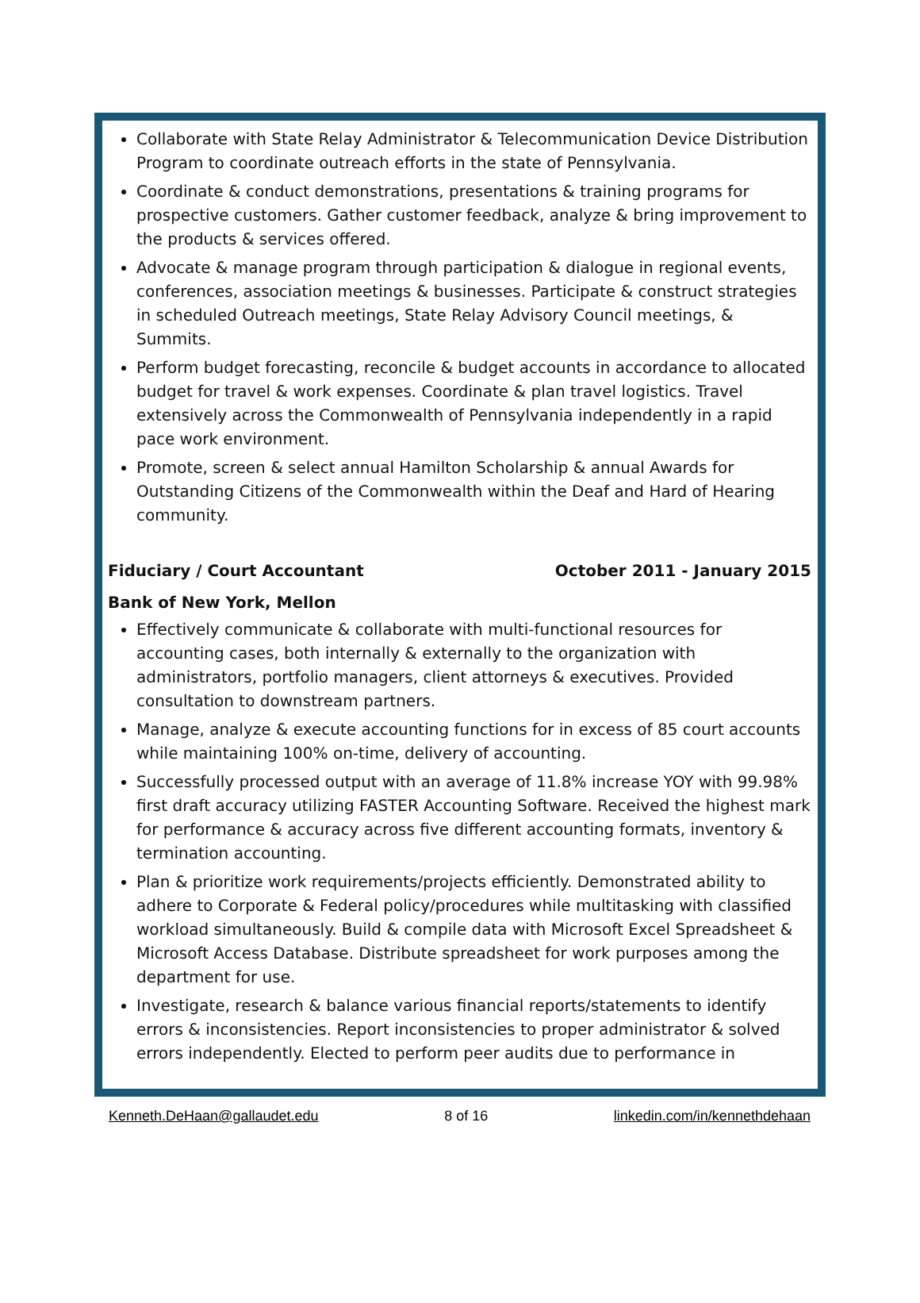Collaborate with State Relay Administrator & Telecommunication Device Distribution Program to coordinate outreach efforts in the state of Pennsylvania.
Coordinate & conduct demonstrations, presentations & training programs for prospective customers. Gather customer feedback, analyze & bring improvement to the products & services offered.
Advocate & manage program through participation & dialogue in regional events, conferences, association meetings & businesses. Participate & construct strategies in scheduled Outreach meetings, State Relay Advisory Council meetings, & Summits.
Perform budget forecasting, reconcile & budget accounts in accordance to allocated budget for travel & work expenses. Coordinate & plan travel logistics. Travel extensively across the Commonwealth of Pennsylvania independently in a rapid pace work environment.
Promote, screen & select annual Hamilton Scholarship & annual Awards for Outstanding Citizens of the Commonwealth within the Deaf and Hard of Hearing community.
Fiduciary / Court Accountant October 2011 - January 2015
Bank of New York, Mellon
Effectively communicate & collaborate with multi-functional resources for accounting cases, both internally & externally to the organization with administrators, portfolio managers, client attorneys & executives. Provided consultation to downstream partners.
Manage, analyze & execute accounting functions for in excess of 85 court accounts while maintaining 100% on-time, delivery of accounting.
Successfully processed output with an average of 11.8% increase YOY with 99.98% first draft accuracy utilizing FASTER Accounting Software. Received the highest mark for performance & accuracy across five different accounting formats, inventory & termination accounting.
Plan & prioritize work requirements/projects efficiently. Demonstrated ability to adhere to Corporate & Federal policy/procedures while multitasking with classified workload simultaneously. Build & compile data with Microsoft Excel Spreadsheet & Microsoft Access Database. Distribute spreadsheet for work purposes among the department for use.
Investigate, research & balance various financial reports/statements to identify errors & inconsistencies. Report inconsistencies to proper administrator & solved errors independently. Elected to perform peer audits due to performance in
Kenneth.DeHaan@gallaudet.edu 8 of 16 linkedin.com/in/kennethdehaan